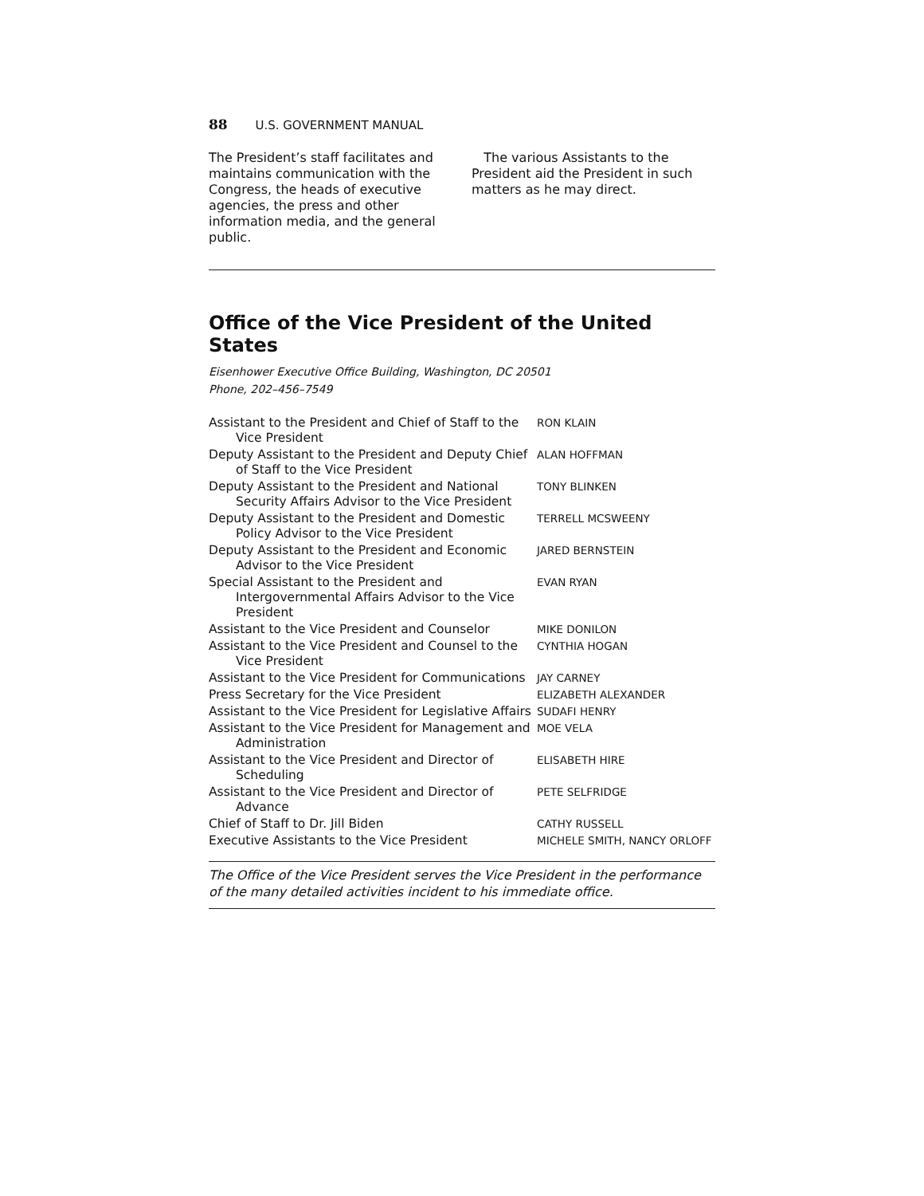88 U.S. GOVERNMENT MANUAL
The President’s staff facilitates and maintains communication with the Congress, the heads of executive agencies, the press and other information media, and the general public.
The various Assistants to the President aid the President in such matters as he may direct.
Office of the Vice President of the United States
Eisenhower Executive Office Building, Washington, DC 20501
Phone, 202–456–7549
| Assistant to the President and Chief of Staff to the Vice President | RON KLAIN |
| Deputy Assistant to the President and Deputy Chief of Staff to the Vice President | ALAN HOFFMAN |
| Deputy Assistant to the President and National Security Affairs Advisor to the Vice President | TONY BLINKEN |
| Deputy Assistant to the President and Domestic Policy Advisor to the Vice President | TERRELL MCSWEENY |
| Deputy Assistant to the President and Economic Advisor to the Vice President | JARED BERNSTEIN |
| Special Assistant to the President and Intergovernmental Affairs Advisor to the Vice President | EVAN RYAN |
| Assistant to the Vice President and Counselor | MIKE DONILON |
| Assistant to the Vice President and Counsel to the Vice President | CYNTHIA HOGAN |
| Assistant to the Vice President for Communications | JAY CARNEY |
| Press Secretary for the Vice President | ELIZABETH ALEXANDER |
| Assistant to the Vice President for Legislative Affairs | SUDAFI HENRY |
| Assistant to the Vice President for Management and Administration | MOE VELA |
| Assistant to the Vice President and Director of Scheduling | ELISABETH HIRE |
| Assistant to the Vice President and Director of Advance | PETE SELFRIDGE |
| Chief of Staff to Dr. Jill Biden | CATHY RUSSELL |
| Executive Assistants to the Vice President | MICHELE SMITH, NANCY ORLOFF |
The Office of the Vice President serves the Vice President in the performance of the many detailed activities incident to his immediate office.